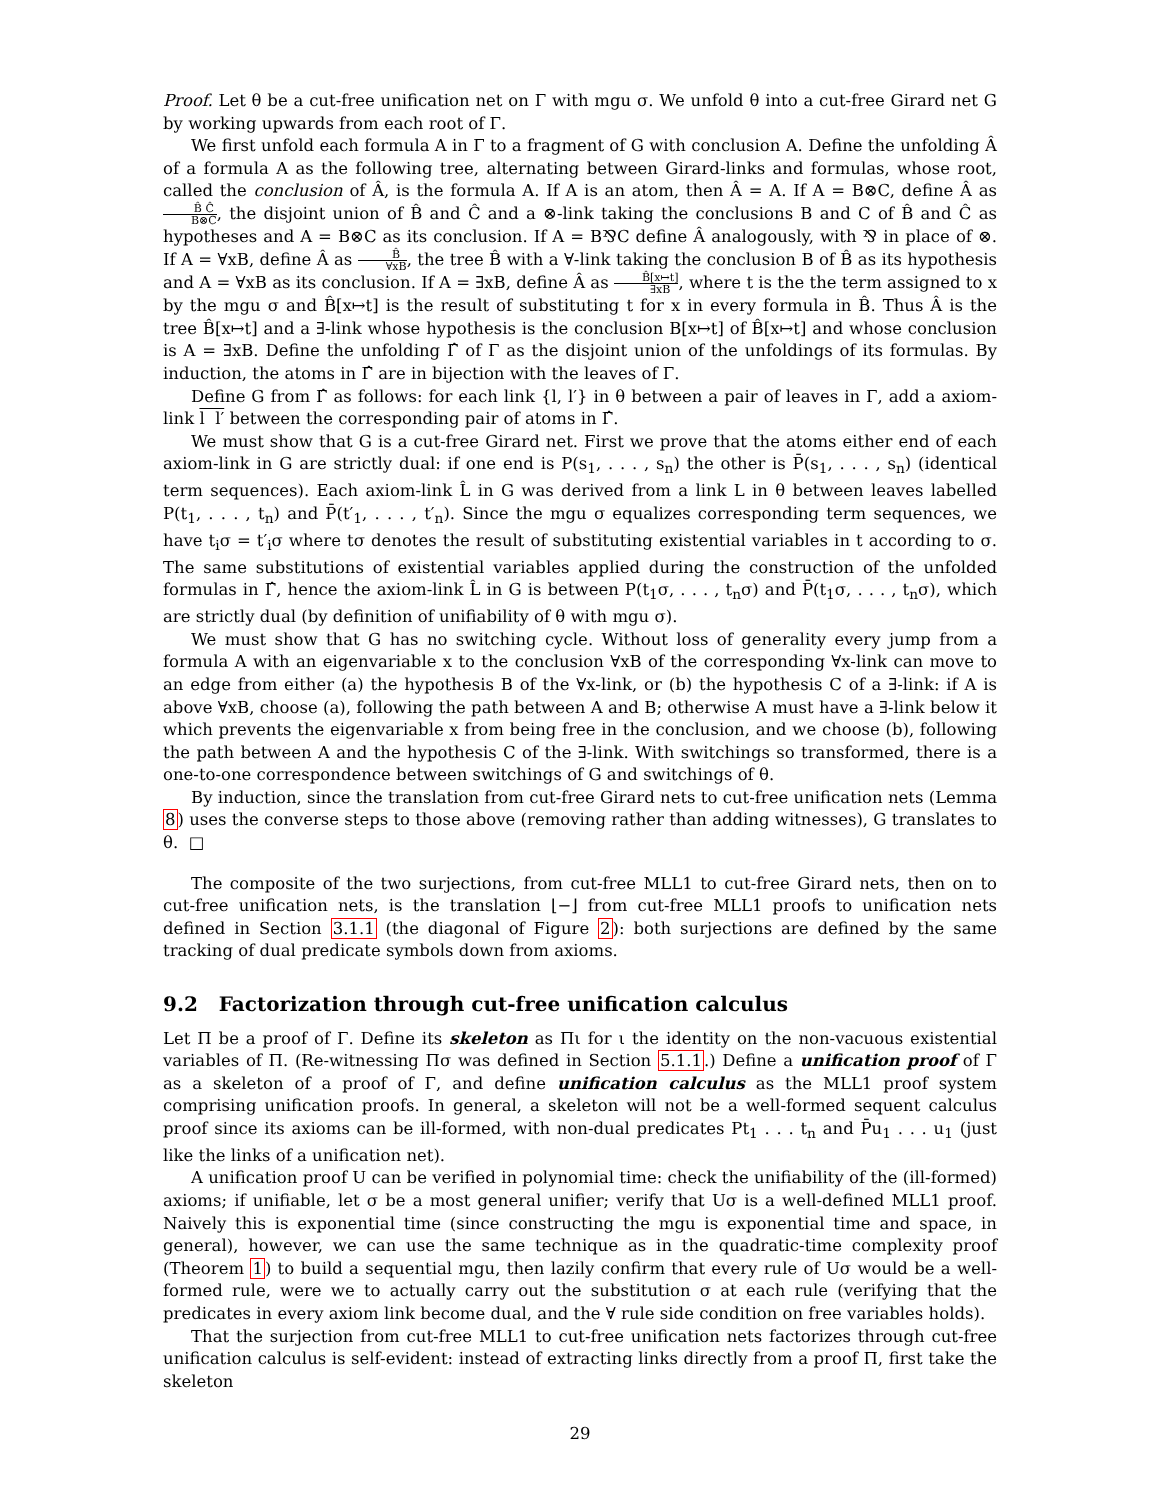Proof. Let θ be a cut-free unification net on Γ with mgu σ. We unfold θ into a cut-free Girard net G by working upwards from each root of Γ.
We first unfold each formula A in Γ to a fragment of G with conclusion A. Define the unfolding Â of a formula A as the following tree, alternating between Girard-links and formulas, whose root, called the conclusion of Â, is the formula A. If A is an atom, then Â = A. If A = B⊗C, define Â as B̂ Ĉ B⊗C, the disjoint union of B̂ and Ĉ and a ⊗-link taking the conclusions B and C of B̂ and Ĉ as hypotheses and A = B⊗C as its conclusion. If A = B⅋C define Â analogously, with ⅋ in place of ⊗. If A = ∀xB, define Â as B̂ ∀xB, the tree B̂ with a ∀-link taking the conclusion B of B̂ as its hypothesis and A = ∀xB as its conclusion. If A = ∃xB, define Â as B̂[x↦t] ∃xB, where t is the the term assigned to x by the mgu σ and B̂[x↦t] is the result of substituting t for x in every formula in B̂. Thus Â is the tree B̂[x↦t] and a ∃-link whose hypothesis is the conclusion B[x↦t] of B̂[x↦t] and whose conclusion is A = ∃xB. Define the unfolding Γ̂ of Γ as the disjoint union of the unfoldings of its formulas. By induction, the atoms in Γ̂ are in bijection with the leaves of Γ.
Define G from Γ̂ as follows: for each link {l, l′} in θ between a pair of leaves in Γ, add a axiom-link l l′ between the corresponding pair of atoms in Γ̂.
We must show that G is a cut-free Girard net. First we prove that the atoms either end of each axiom-link in G are strictly dual: if one end is P(s<sub>1</sub>, . . . , s<sub>n</sub>) the other is P̄(s<sub>1</sub>, . . . , s<sub>n</sub>) (identical term sequences). Each axiom-link L̂ in G was derived from a link L in θ between leaves labelled P(t<sub>1</sub>, . . . , t<sub>n</sub>) and P̄(t′<sub>1</sub>, . . . , t′<sub>n</sub>). Since the mgu σ equalizes corresponding term sequences, we have t<sub>i</sub>σ = t′<sub>i</sub>σ where tσ denotes the result of substituting existential variables in t according to σ. The same substitutions of existential variables applied during the construction of the unfolded formulas in Γ̂, hence the axiom-link L̂ in G is between P(t<sub>1</sub>σ, . . . , t<sub>n</sub>σ) and P̄(t<sub>1</sub>σ, . . . , t<sub>n</sub>σ), which are strictly dual (by definition of unifiability of θ with mgu σ).
We must show that G has no switching cycle. Without loss of generality every jump from a formula A with an eigenvariable x to the conclusion ∀xB of the corresponding ∀x-link can move to an edge from either (a) the hypothesis B of the ∀x-link, or (b) the hypothesis C of a ∃-link: if A is above ∀xB, choose (a), following the path between A and B; otherwise A must have a ∃-link below it which prevents the eigenvariable x from being free in the conclusion, and we choose (b), following the path between A and the hypothesis C of the ∃-link. With switchings so transformed, there is a one-to-one correspondence between switchings of G and switchings of θ.
By induction, since the translation from cut-free Girard nets to cut-free unification nets (Lemma 8) uses the converse steps to those above (removing rather than adding witnesses), G translates to θ. □
The composite of the two surjections, from cut-free MLL1 to cut-free Girard nets, then on to cut-free unification nets, is the translation ⌊−⌋ from cut-free MLL1 proofs to unification nets defined in Section 3.1.1 (the diagonal of Figure 2): both surjections are defined by the same tracking of dual predicate symbols down from axioms.
9.2 Factorization through cut-free unification calculus
Let Π be a proof of Γ. Define its skeleton as Πι for ι the identity on the non-vacuous existential variables of Π. (Re-witnessing Πσ was defined in Section 5.1.1.) Define a unification proof of Γ as a skeleton of a proof of Γ, and define unification calculus as the MLL1 proof system comprising unification proofs. In general, a skeleton will not be a well-formed sequent calculus proof since its axioms can be ill-formed, with non-dual predicates Pt<sub>1</sub> . . . t<sub>n</sub> and P̄u<sub>1</sub> . . . u<sub>1</sub> (just like the links of a unification net).
A unification proof U can be verified in polynomial time: check the unifiability of the (ill-formed) axioms; if unifiable, let σ be a most general unifier; verify that Uσ is a well-defined MLL1 proof. Naively this is exponential time (since constructing the mgu is exponential time and space, in general), however, we can use the same technique as in the quadratic-time complexity proof (Theorem 1) to build a sequential mgu, then lazily confirm that every rule of Uσ would be a well-formed rule, were we to actually carry out the substitution σ at each rule (verifying that the predicates in every axiom link become dual, and the ∀ rule side condition on free variables holds).
That the surjection from cut-free MLL1 to cut-free unification nets factorizes through cut-free unification calculus is self-evident: instead of extracting links directly from a proof Π, first take the skeleton
29